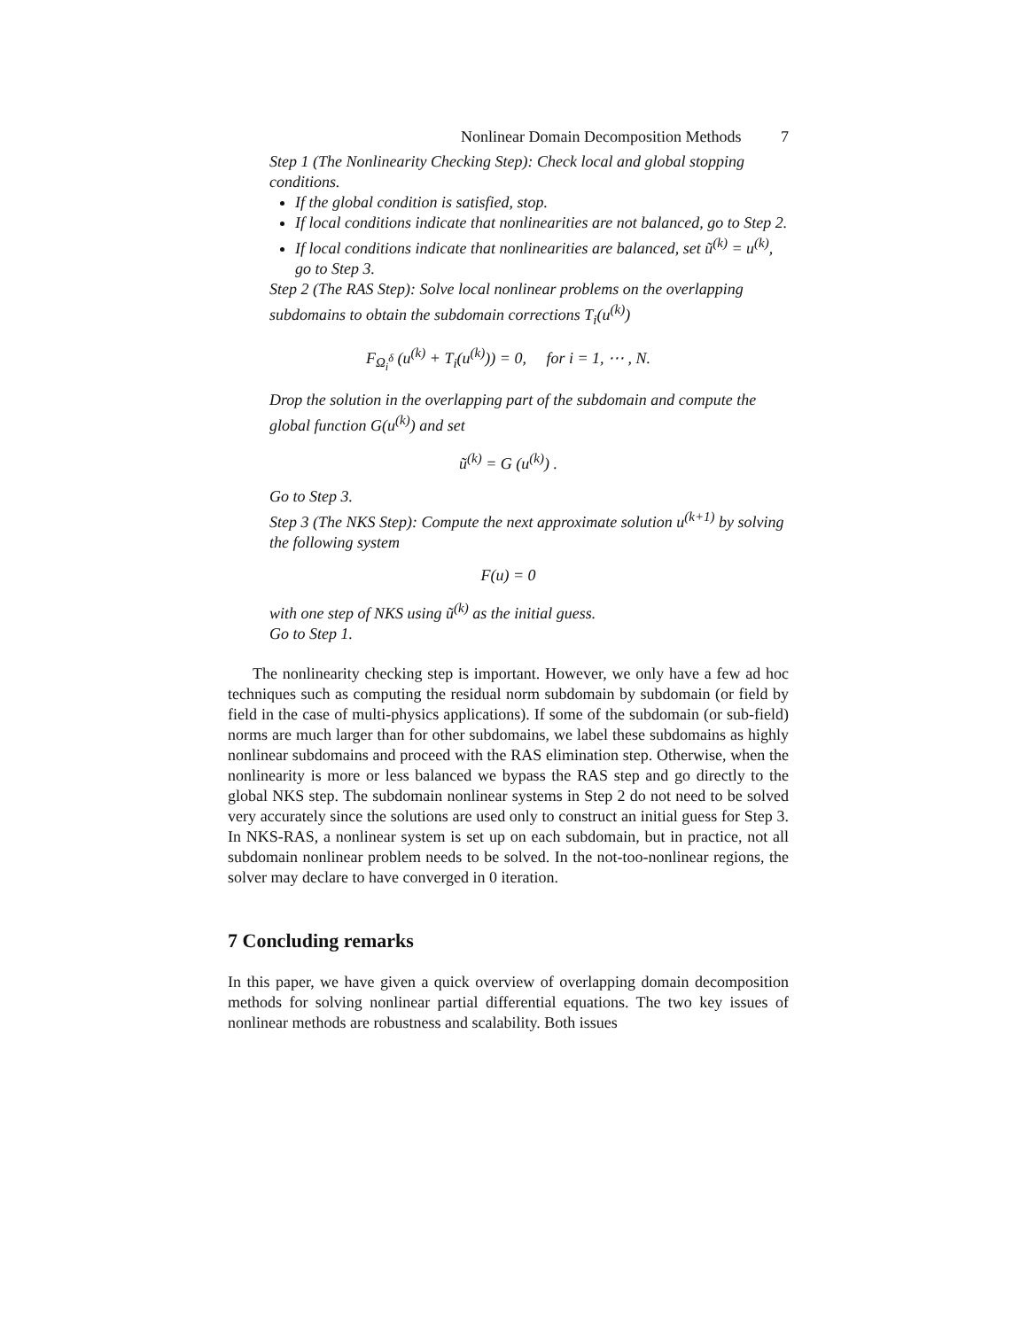Nonlinear Domain Decomposition Methods 7
Step 1 (The Nonlinearity Checking Step): Check local and global stopping conditions.
If the global condition is satisfied, stop.
If local conditions indicate that nonlinearities are not balanced, go to Step 2.
If local conditions indicate that nonlinearities are balanced, set ũ<sup>(k)</sup> = u<sup>(k)</sup>, go to Step 3.
Step 2 (The RAS Step): Solve local nonlinear problems on the overlapping subdomains to obtain the subdomain corrections T<sub>i</sub>(u<sup>(k)</sup>)
F<sub>Ω<sub>i</sub><sup>δ</sup></sub> (u<sup>(k)</sup> + T<sub>i</sub>(u<sup>(k)</sup>)) = 0, for i = 1, ⋯ , N.
Drop the solution in the overlapping part of the subdomain and compute the global function G(u<sup>(k)</sup>) and set
ũ<sup>(k)</sup> = G (u<sup>(k)</sup>) .
Go to Step 3.
Step 3 (The NKS Step): Compute the next approximate solution u<sup>(k+1)</sup> by solving the following system
F(u) = 0
with one step of NKS using ũ<sup>(k)</sup> as the initial guess.
Go to Step 1.
The nonlinearity checking step is important. However, we only have a few ad hoc techniques such as computing the residual norm subdomain by subdomain (or field by field in the case of multi-physics applications). If some of the subdomain (or sub-field) norms are much larger than for other subdomains, we label these subdomains as highly nonlinear subdomains and proceed with the RAS elimination step. Otherwise, when the nonlinearity is more or less balanced we bypass the RAS step and go directly to the global NKS step. The subdomain nonlinear systems in Step 2 do not need to be solved very accurately since the solutions are used only to construct an initial guess for Step 3. In NKS-RAS, a nonlinear system is set up on each subdomain, but in practice, not all subdomain nonlinear problem needs to be solved. In the not-too-nonlinear regions, the solver may declare to have converged in 0 iteration.
7 Concluding remarks
In this paper, we have given a quick overview of overlapping domain decomposition methods for solving nonlinear partial differential equations. The two key issues of nonlinear methods are robustness and scalability. Both issues